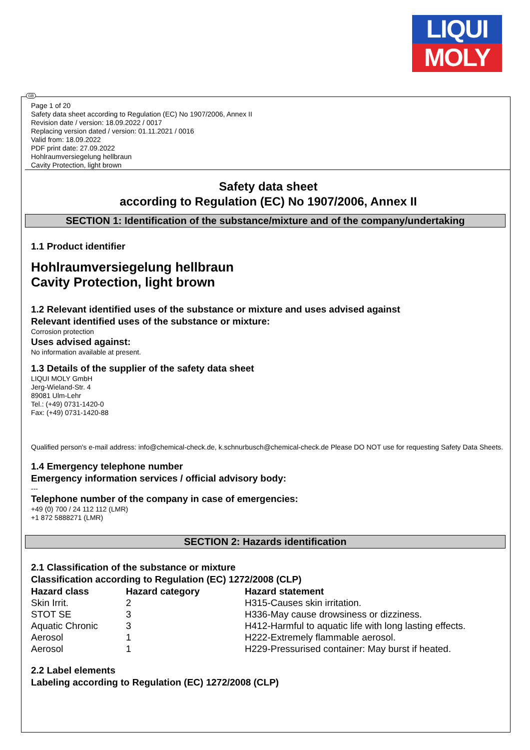LIQUI
MOLY
GB
Page 1 of 20
Safety data sheet according to Regulation (EC) No 1907/2006, Annex II
Revision date / version: 18.09.2022 / 0017
Replacing version dated / version: 01.11.2021 / 0016
Valid from: 18.09.2022
PDF print date: 27.09.2022
Hohlraumversiegelung hellbraun
Cavity Protection, light brown
Safety data sheet
according to Regulation (EC) No 1907/2006, Annex II
SECTION 1: Identification of the substance/mixture and of the company/undertaking
1.1 Product identifier
Hohlraumversiegelung hellbraun
Cavity Protection, light brown
1.2 Relevant identified uses of the substance or mixture and uses advised against
Relevant identified uses of the substance or mixture:
Corrosion protection
Uses advised against:
No information available at present.
1.3 Details of the supplier of the safety data sheet
LIQUI MOLY GmbH
Jerg-Wieland-Str. 4
89081 Ulm-Lehr
Tel.: (+49) 0731-1420-0
Fax: (+49) 0731-1420-88
Qualified person's e-mail address: info@chemical-check.de, k.schnurbusch@chemical-check.de Please DO NOT use for requesting Safety Data Sheets.
1.4 Emergency telephone number
Emergency information services / official advisory body:
---
Telephone number of the company in case of emergencies:
+49 (0) 700 / 24 112 112 (LMR)
+1 872 5888271 (LMR)
SECTION 2: Hazards identification
2.1 Classification of the substance or mixture
Classification according to Regulation (EC) 1272/2008 (CLP)
| Hazard class | Hazard category | Hazard statement |
| --- | --- | --- |
| Skin Irrit. | 2 | H315-Causes skin irritation. |
| STOT SE | 3 | H336-May cause drowsiness or dizziness. |
| Aquatic Chronic | 3 | H412-Harmful to aquatic life with long lasting effects. |
| Aerosol | 1 | H222-Extremely flammable aerosol. |
| Aerosol | 1 | H229-Pressurised container: May burst if heated. |
2.2 Label elements
Labeling according to Regulation (EC) 1272/2008 (CLP)